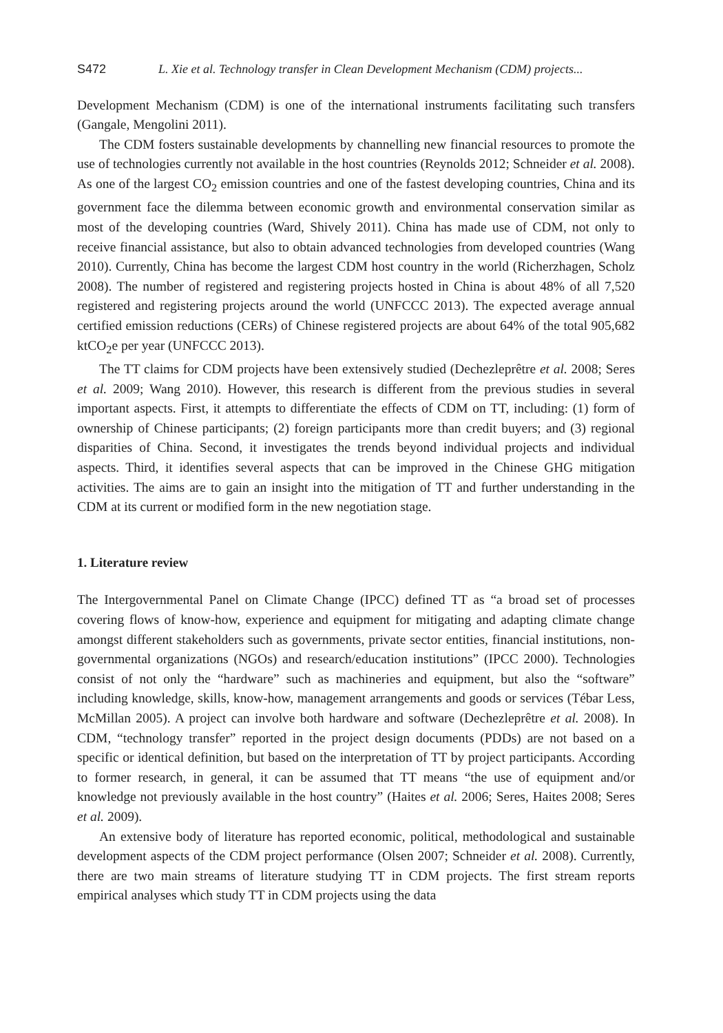S472 L. Xie et al. Technology transfer in Clean Development Mechanism (CDM) projects...
Development Mechanism (CDM) is one of the international instruments facilitating such transfers (Gangale, Mengolini 2011).
The CDM fosters sustainable developments by channelling new financial resources to promote the use of technologies currently not available in the host countries (Reynolds 2012; Schneider et al. 2008). As one of the largest CO<sub>2</sub> emission countries and one of the fastest developing countries, China and its government face the dilemma between economic growth and environmental conservation similar as most of the developing countries (Ward, Shively 2011). China has made use of CDM, not only to receive financial assistance, but also to obtain advanced technologies from developed countries (Wang 2010). Currently, China has become the largest CDM host country in the world (Richerzhagen, Scholz 2008). The number of registered and registering projects hosted in China is about 48% of all 7,520 registered and registering projects around the world (UNFCCC 2013). The expected average annual certified emission reductions (CERs) of Chinese registered projects are about 64% of the total 905,682 ktCO<sub>2</sub>e per year (UNFCCC 2013).
The TT claims for CDM projects have been extensively studied (Dechezleprêtre et al. 2008; Seres et al. 2009; Wang 2010). However, this research is different from the previous studies in several important aspects. First, it attempts to differentiate the effects of CDM on TT, including: (1) form of ownership of Chinese participants; (2) foreign participants more than credit buyers; and (3) regional disparities of China. Second, it investigates the trends beyond individual projects and individual aspects. Third, it identifies several aspects that can be improved in the Chinese GHG mitigation activities. The aims are to gain an insight into the mitigation of TT and further understanding in the CDM at its current or modified form in the new negotiation stage.
1. Literature review
The Intergovernmental Panel on Climate Change (IPCC) defined TT as “a broad set of processes covering flows of know-how, experience and equipment for mitigating and adapting climate change amongst different stakeholders such as governments, private sector entities, financial institutions, non-governmental organizations (NGOs) and research/education institutions” (IPCC 2000). Technologies consist of not only the “hardware” such as machineries and equipment, but also the “software” including knowledge, skills, know-how, management arrangements and goods or services (Tébar Less, McMillan 2005). A project can involve both hardware and software (Dechezleprêtre et al. 2008). In CDM, “technology transfer” reported in the project design documents (PDDs) are not based on a specific or identical definition, but based on the interpretation of TT by project participants. According to former research, in general, it can be assumed that TT means “the use of equipment and/or knowledge not previously available in the host country” (Haites et al. 2006; Seres, Haites 2008; Seres et al. 2009).
An extensive body of literature has reported economic, political, methodological and sustainable development aspects of the CDM project performance (Olsen 2007; Schneider et al. 2008). Currently, there are two main streams of literature studying TT in CDM projects. The first stream reports empirical analyses which study TT in CDM projects using the data